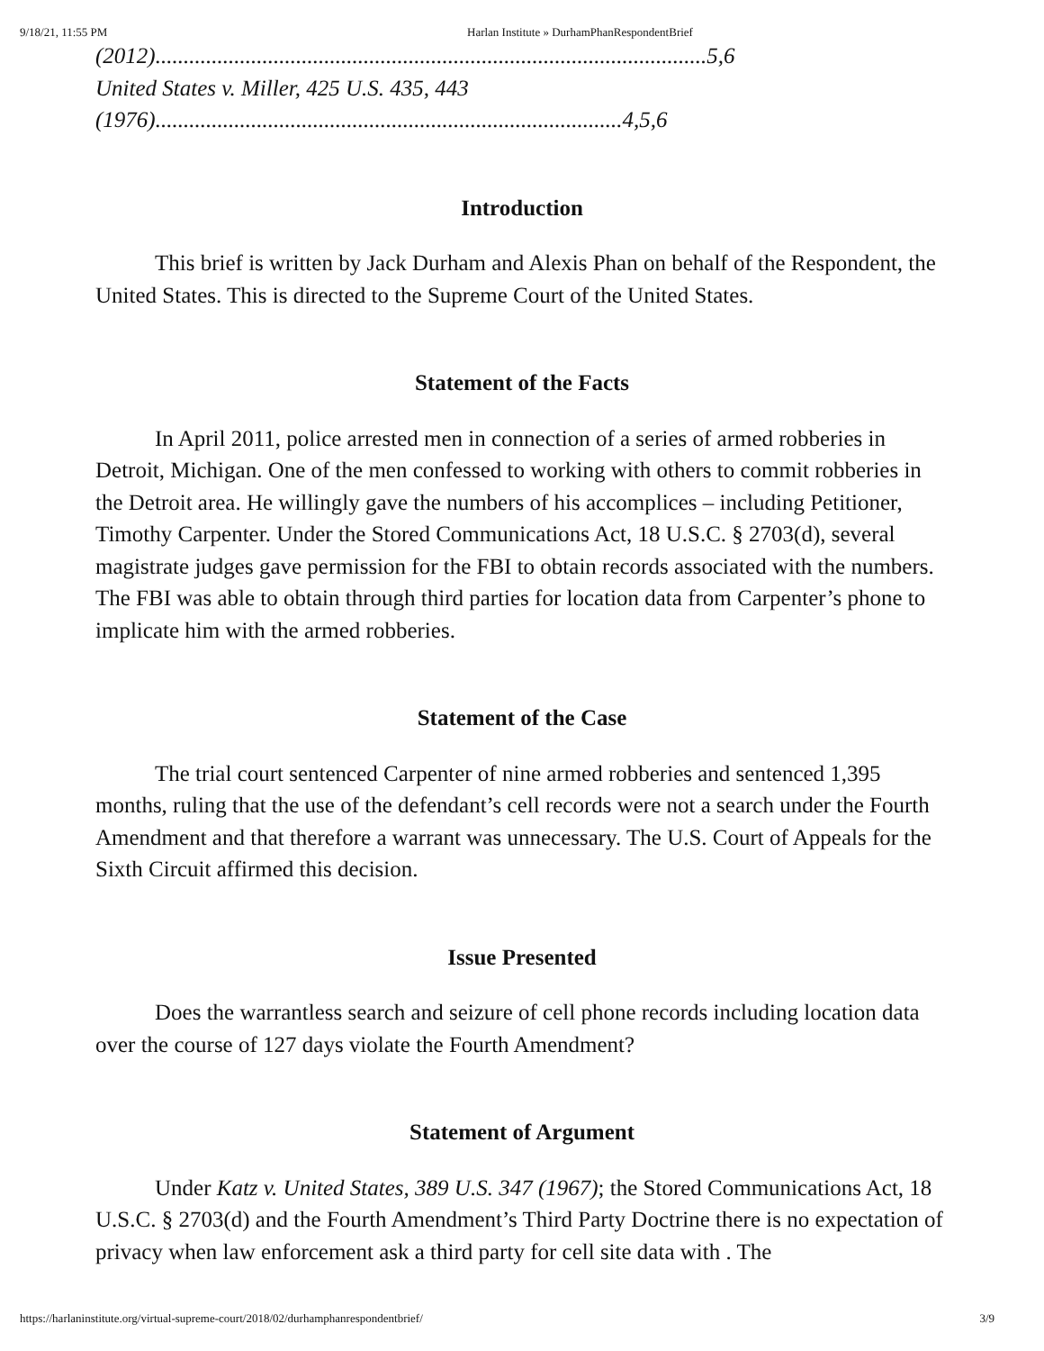9/18/21, 11:55 PM Harlan Institute » DurhamPhanRespondentBrief
(2012)..................................................................................................5,6
United States v. Miller, 425 U.S. 435, 443
(1976)...................................................................................4,5,6
Introduction
This brief is written by Jack Durham and Alexis Phan on behalf of the Respondent, the United States. This is directed to the Supreme Court of the United States.
Statement of the Facts
In April 2011, police arrested men in connection of a series of armed robberies in Detroit, Michigan. One of the men confessed to working with others to commit robberies in the Detroit area. He willingly gave the numbers of his accomplices – including Petitioner, Timothy Carpenter. Under the Stored Communications Act, 18 U.S.C. § 2703(d), several magistrate judges gave permission for the FBI to obtain records associated with the numbers. The FBI was able to obtain through third parties for location data from Carpenter’s phone to implicate him with the armed robberies.
Statement of the Case
The trial court sentenced Carpenter of nine armed robberies and sentenced 1,395 months, ruling that the use of the defendant’s cell records were not a search under the Fourth Amendment and that therefore a warrant was unnecessary. The U.S. Court of Appeals for the Sixth Circuit affirmed this decision.
Issue Presented
Does the warrantless search and seizure of cell phone records including location data over the course of 127 days violate the Fourth Amendment?
Statement of Argument
Under Katz v. United States, 389 U.S. 347 (1967); the Stored Communications Act, 18 U.S.C. § 2703(d) and the Fourth Amendment’s Third Party Doctrine there is no expectation of privacy when law enforcement ask a third party for cell site data with . The
https://harlaninstitute.org/virtual-supreme-court/2018/02/durhamphanrespondentbrief/ 3/9